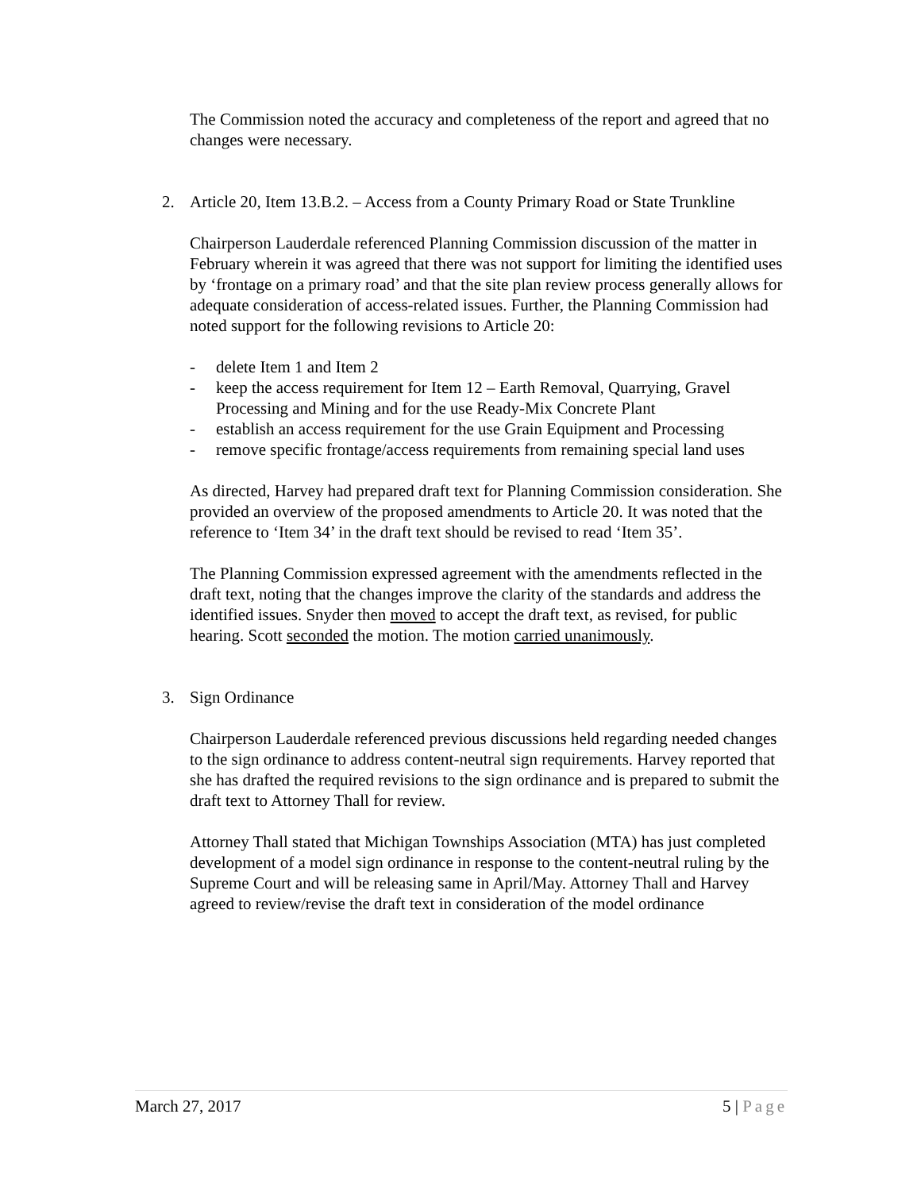The Commission noted the accuracy and completeness of the report and agreed that no changes were necessary.
2. Article 20, Item 13.B.2. – Access from a County Primary Road or State Trunkline
Chairperson Lauderdale referenced Planning Commission discussion of the matter in February wherein it was agreed that there was not support for limiting the identified uses by ‘frontage on a primary road’ and that the site plan review process generally allows for adequate consideration of access-related issues. Further, the Planning Commission had noted support for the following revisions to Article 20:
- delete Item 1 and Item 2
- keep the access requirement for Item 12 – Earth Removal, Quarrying, Gravel Processing and Mining and for the use Ready-Mix Concrete Plant
- establish an access requirement for the use Grain Equipment and Processing
- remove specific frontage/access requirements from remaining special land uses
As directed, Harvey had prepared draft text for Planning Commission consideration. She provided an overview of the proposed amendments to Article 20. It was noted that the reference to ‘Item 34’ in the draft text should be revised to read ‘Item 35’.
The Planning Commission expressed agreement with the amendments reflected in the draft text, noting that the changes improve the clarity of the standards and address the identified issues. Snyder then moved to accept the draft text, as revised, for public hearing. Scott seconded the motion. The motion carried unanimously.
3. Sign Ordinance
Chairperson Lauderdale referenced previous discussions held regarding needed changes to the sign ordinance to address content-neutral sign requirements. Harvey reported that she has drafted the required revisions to the sign ordinance and is prepared to submit the draft text to Attorney Thall for review.
Attorney Thall stated that Michigan Townships Association (MTA) has just completed development of a model sign ordinance in response to the content-neutral ruling by the Supreme Court and will be releasing same in April/May. Attorney Thall and Harvey agreed to review/revise the draft text in consideration of the model ordinance
March 27, 2017 5 | Page